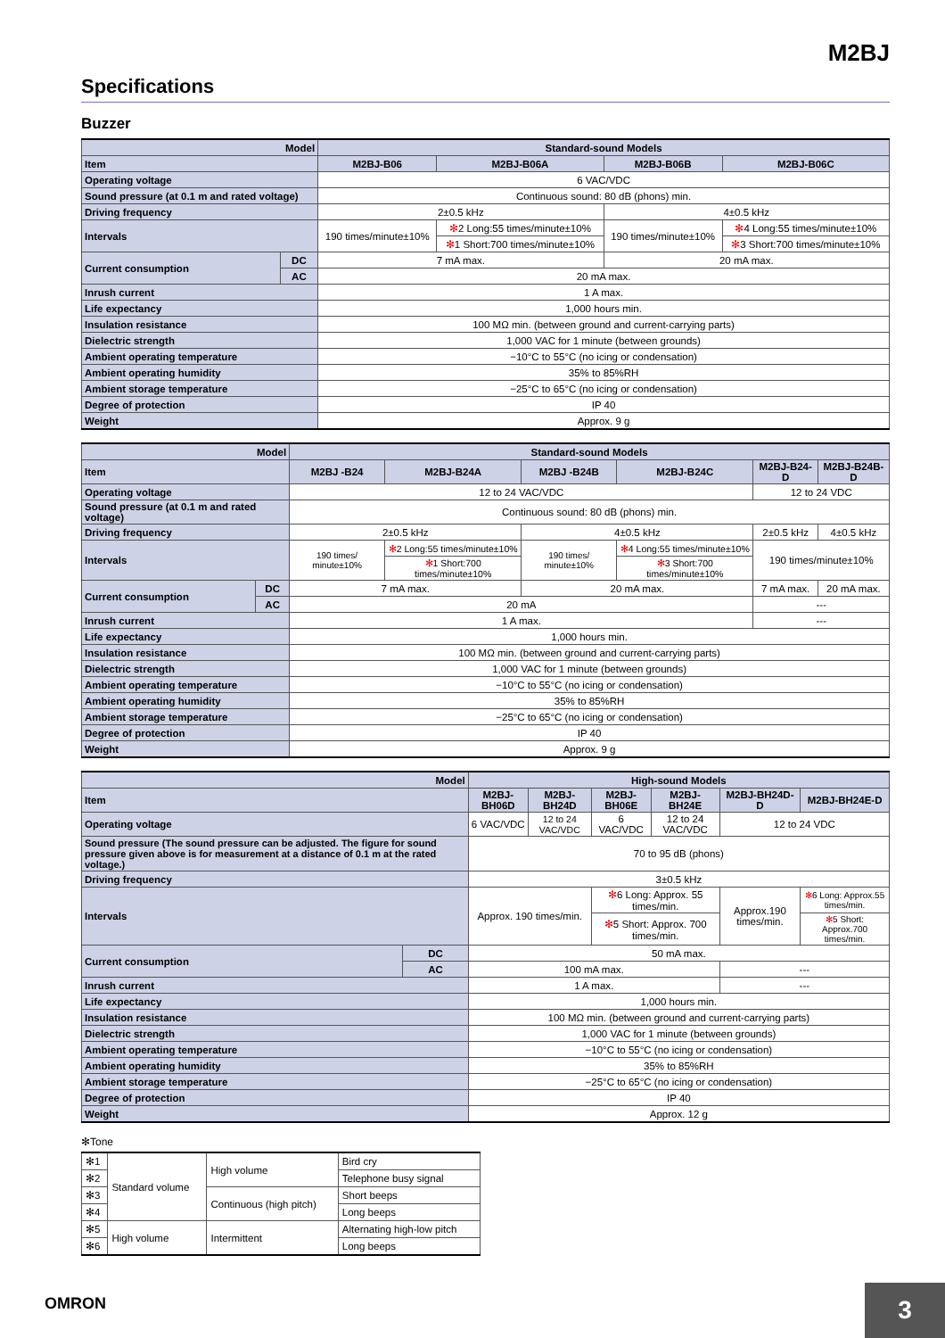M2BJ
Specifications
Buzzer
| Model | | Standard-sound Models | | | |
| --- | --- | --- | --- | --- | --- |
| Item | | M2BJ-B06 | M2BJ-B06A | M2BJ-B06B | M2BJ-B06C |
| Operating voltage | | 6 VAC/VDC | | | |
| Sound pressure (at 0.1 m and rated voltage) | | Continuous sound: 80 dB (phons) min. | | | |
| Driving frequency | | 2±0.5 kHz | | 4±0.5 kHz | |
| Intervals | | 190 times/minute±10% | ✻ 2 Long:55 times/minute±10% | 190 times/minute±10% | ✻ 4 Long:55 times/minute±10% |
| | | | ✻ 1 Short:700 times/minute±10% | | ✻ 3 Short:700 times/minute±10% |
| Current consumption | DC | 7 mA max. | | 20 mA max. | |
| | AC | 20 mA max. | | | |
| Inrush current | | 1 A max. | | | |
| Life expectancy | | 1,000 hours min. | | | |
| Insulation resistance | | 100 MΩ min. (between ground and current-carrying parts) | | | |
| Dielectric strength | | 1,000 VAC for 1 minute (between grounds) | | | |
| Ambient operating temperature | | −10°C to 55°C (no icing or condensation) | | | |
| Ambient operating humidity | | 35% to 85%RH | | | |
| Ambient storage temperature | | −25°C to 65°C (no icing or condensation) | | | |
| Degree of protection | | IP 40 | | | |
| Weight | | Approx. 9 g | | | |
| Model | | Standard-sound Models | | | | | |
| --- | --- | --- | --- | --- | --- | --- | --- |
| Item | | M2BJ -B24 | M2BJ-B24A | M2BJ -B24B | M2BJ-B24C | M2BJ-B24-D | M2BJ-B24B-D |
| Operating voltage | | 12 to 24 VAC/VDC | | | | 12 to 24 VDC | |
| Sound pressure (at 0.1 m and rated voltage) | | Continuous sound: 80 dB (phons) min. | | | | | |
| Driving frequency | | 2±0.5 kHz | | 4±0.5 kHz | | 2±0.5 kHz | 4±0.5 kHz |
| Intervals | | 190 times/ minute±10% | ✻ 2 Long:55 times/minute±10% | 190 times/ minute±10% | ✻ 4 Long:55 times/minute±10% | 190 times/minute±10% | |
| | | | ✻ 1 Short:700 times/minute±10% | | ✻ 3 Short:700 times/minute±10% | | |
| Current consumption | DC | 7 mA max. | | 20 mA max. | | 7 mA max. | 20 mA max. |
| | AC | 20 mA | | | | --- | |
| Inrush current | | 1 A max. | | | | --- | |
| Life expectancy | | 1,000 hours min. | | | | | |
| Insulation resistance | | 100 MΩ min. (between ground and current-carrying parts) | | | | | |
| Dielectric strength | | 1,000 VAC for 1 minute (between grounds) | | | | | |
| Ambient operating temperature | | −10°C to 55°C (no icing or condensation) | | | | | |
| Ambient operating humidity | | 35% to 85%RH | | | | | |
| Ambient storage temperature | | −25°C to 65°C (no icing or condensation) | | | | | |
| Degree of protection | | IP 40 | | | | | |
| Weight | | Approx. 9 g | | | | | |
| Model | | High-sound Models | | | | | |
| --- | --- | --- | --- | --- | --- | --- | --- |
| Item | | M2BJ-BH06D | M2BJ-BH24D | M2BJ-BH06E | M2BJ-BH24E | M2BJ-BH24D-D | M2BJ-BH24E-D |
| Operating voltage | | 6 VAC/VDC | 12 to 24 VAC/VDC | 6 VAC/VDC | 12 to 24 VAC/VDC | 12 to 24 VDC | |
| Sound pressure (The sound pressure can be adjusted. The figure for sound pressure given above is for measurement at a distance of 0.1 m at the rated voltage.) | | 70 to 95 dB (phons) | | | | | |
| Driving frequency | | 3±0.5 kHz | | | | | |
| Intervals | | Approx. 190 times/min. | | ✻ 6 Long: Approx. 55 times/min. | | Approx.190 times/min. | ✻ 6 Long: Approx.55 times/min. |
| | | | | ✻ 5 Short: Approx. 700 times/min. | | | ✻ 5 Short: Approx.700 times/min. |
| Current consumption | DC | 50 mA max. | | | | | |
| | AC | 100 mA max. | | | | --- | |
| Inrush current | | 1 A max. | | | | --- | |
| Life expectancy | | 1,000 hours min. | | | | | |
| Insulation resistance | | 100 MΩ min. (between ground and current-carrying parts) | | | | | |
| Dielectric strength | | 1,000 VAC for 1 minute (between grounds) | | | | | |
| Ambient operating temperature | | −10°C to 55°C (no icing or condensation) | | | | | |
| Ambient operating humidity | | 35% to 85%RH | | | | | |
| Ambient storage temperature | | −25°C to 65°C (no icing or condensation) | | | | | |
| Degree of protection | | IP 40 | | | | | |
| Weight | | Approx. 12 g | | | | | |
✻Tone
| ✻1 | Standard volume | High volume | Bird cry |
| ✻2 | | | Telephone busy signal |
| ✻3 | | Continuous (high pitch) | Short beeps |
| ✻4 | | | Long beeps |
| ✻5 | High volume | Intermittent | Alternating high-low pitch |
| ✻6 | | | Long beeps |
OMRON
3